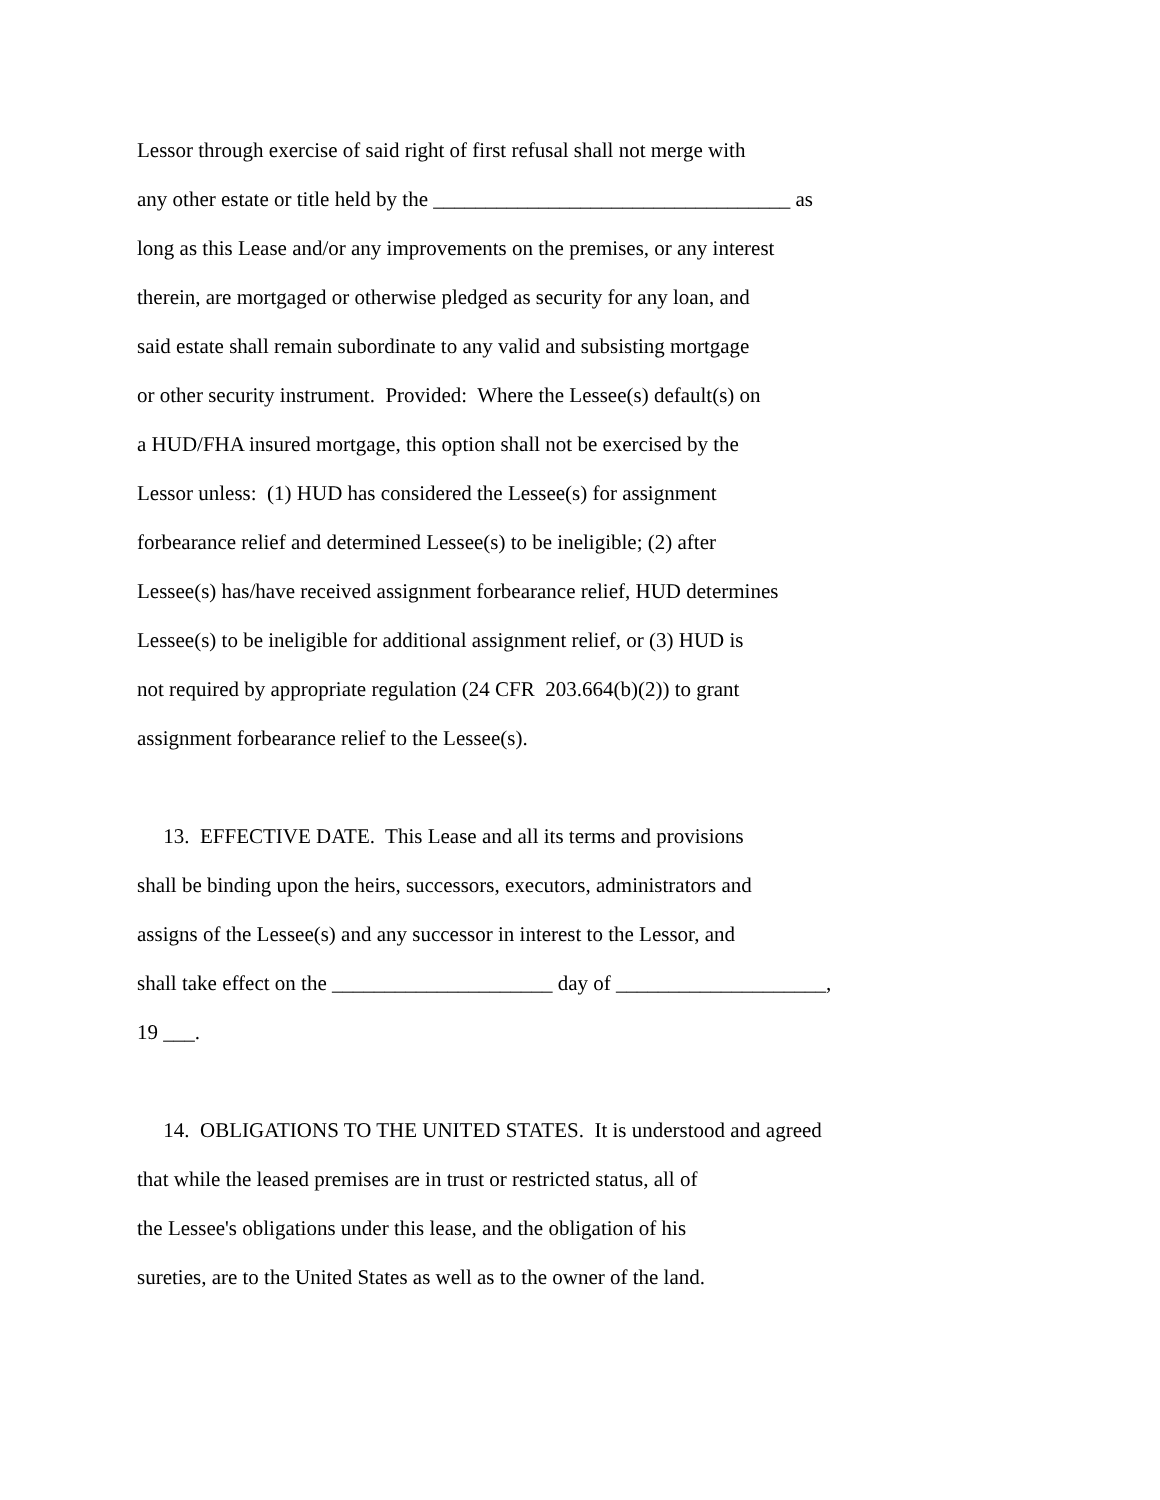Lessor through exercise of said right of first refusal shall not merge with
any other estate or title held by the __________________________________ as
long as this Lease and/or any improvements on the premises, or any interest
therein, are mortgaged or otherwise pledged as security for any loan, and
said estate shall remain subordinate to any valid and subsisting mortgage
or other security instrument. Provided: Where the Lessee(s) default(s) on
a HUD/FHA insured mortgage, this option shall not be exercised by the
Lessor unless: (1) HUD has considered the Lessee(s) for assignment
forbearance relief and determined Lessee(s) to be ineligible; (2) after
Lessee(s) has/have received assignment forbearance relief, HUD determines
Lessee(s) to be ineligible for additional assignment relief, or (3) HUD is
not required by appropriate regulation (24 CFR 203.664(b)(2)) to grant
assignment forbearance relief to the Lessee(s).
13. EFFECTIVE DATE. This Lease and all its terms and provisions
shall be binding upon the heirs, successors, executors, administrators and
assigns of the Lessee(s) and any successor in interest to the Lessor, and
shall take effect on the _____________________ day of ____________________,
19 ___.
14. OBLIGATIONS TO THE UNITED STATES. It is understood and agreed
that while the leased premises are in trust or restricted status, all of
the Lessee's obligations under this lease, and the obligation of his
sureties, are to the United States as well as to the owner of the land.